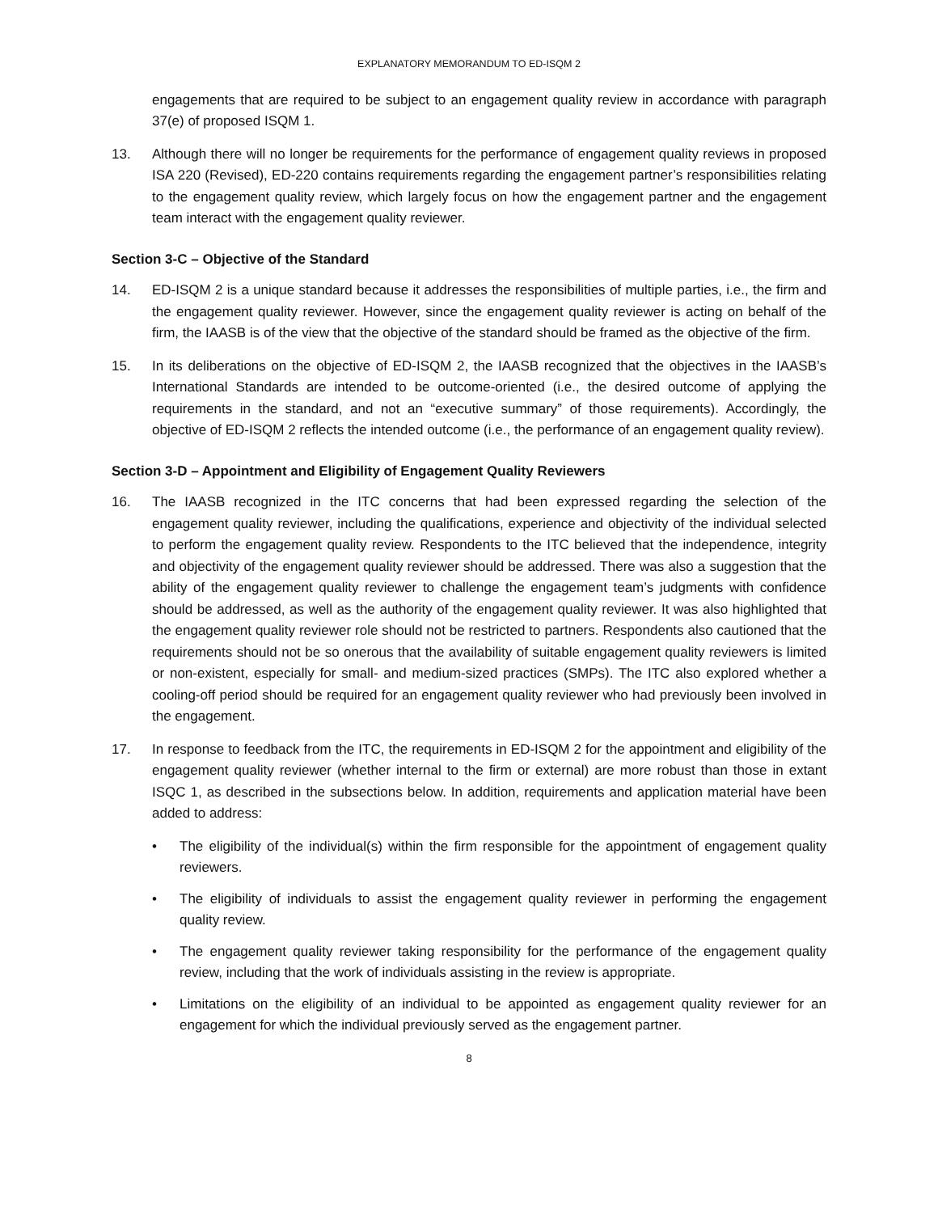EXPLANATORY MEMORANDUM TO ED-ISQM 2
engagements that are required to be subject to an engagement quality review in accordance with paragraph 37(e) of proposed ISQM 1.
13. Although there will no longer be requirements for the performance of engagement quality reviews in proposed ISA 220 (Revised), ED-220 contains requirements regarding the engagement partner’s responsibilities relating to the engagement quality review, which largely focus on how the engagement partner and the engagement team interact with the engagement quality reviewer.
Section 3-C – Objective of the Standard
14. ED-ISQM 2 is a unique standard because it addresses the responsibilities of multiple parties, i.e., the firm and the engagement quality reviewer. However, since the engagement quality reviewer is acting on behalf of the firm, the IAASB is of the view that the objective of the standard should be framed as the objective of the firm.
15. In its deliberations on the objective of ED-ISQM 2, the IAASB recognized that the objectives in the IAASB’s International Standards are intended to be outcome-oriented (i.e., the desired outcome of applying the requirements in the standard, and not an “executive summary” of those requirements). Accordingly, the objective of ED-ISQM 2 reflects the intended outcome (i.e., the performance of an engagement quality review).
Section 3-D – Appointment and Eligibility of Engagement Quality Reviewers
16. The IAASB recognized in the ITC concerns that had been expressed regarding the selection of the engagement quality reviewer, including the qualifications, experience and objectivity of the individual selected to perform the engagement quality review. Respondents to the ITC believed that the independence, integrity and objectivity of the engagement quality reviewer should be addressed. There was also a suggestion that the ability of the engagement quality reviewer to challenge the engagement team’s judgments with confidence should be addressed, as well as the authority of the engagement quality reviewer. It was also highlighted that the engagement quality reviewer role should not be restricted to partners. Respondents also cautioned that the requirements should not be so onerous that the availability of suitable engagement quality reviewers is limited or non-existent, especially for small- and medium-sized practices (SMPs). The ITC also explored whether a cooling-off period should be required for an engagement quality reviewer who had previously been involved in the engagement.
17. In response to feedback from the ITC, the requirements in ED-ISQM 2 for the appointment and eligibility of the engagement quality reviewer (whether internal to the firm or external) are more robust than those in extant ISQC 1, as described in the subsections below. In addition, requirements and application material have been added to address:
• The eligibility of the individual(s) within the firm responsible for the appointment of engagement quality reviewers.
• The eligibility of individuals to assist the engagement quality reviewer in performing the engagement quality review.
• The engagement quality reviewer taking responsibility for the performance of the engagement quality review, including that the work of individuals assisting in the review is appropriate.
• Limitations on the eligibility of an individual to be appointed as engagement quality reviewer for an engagement for which the individual previously served as the engagement partner.
8